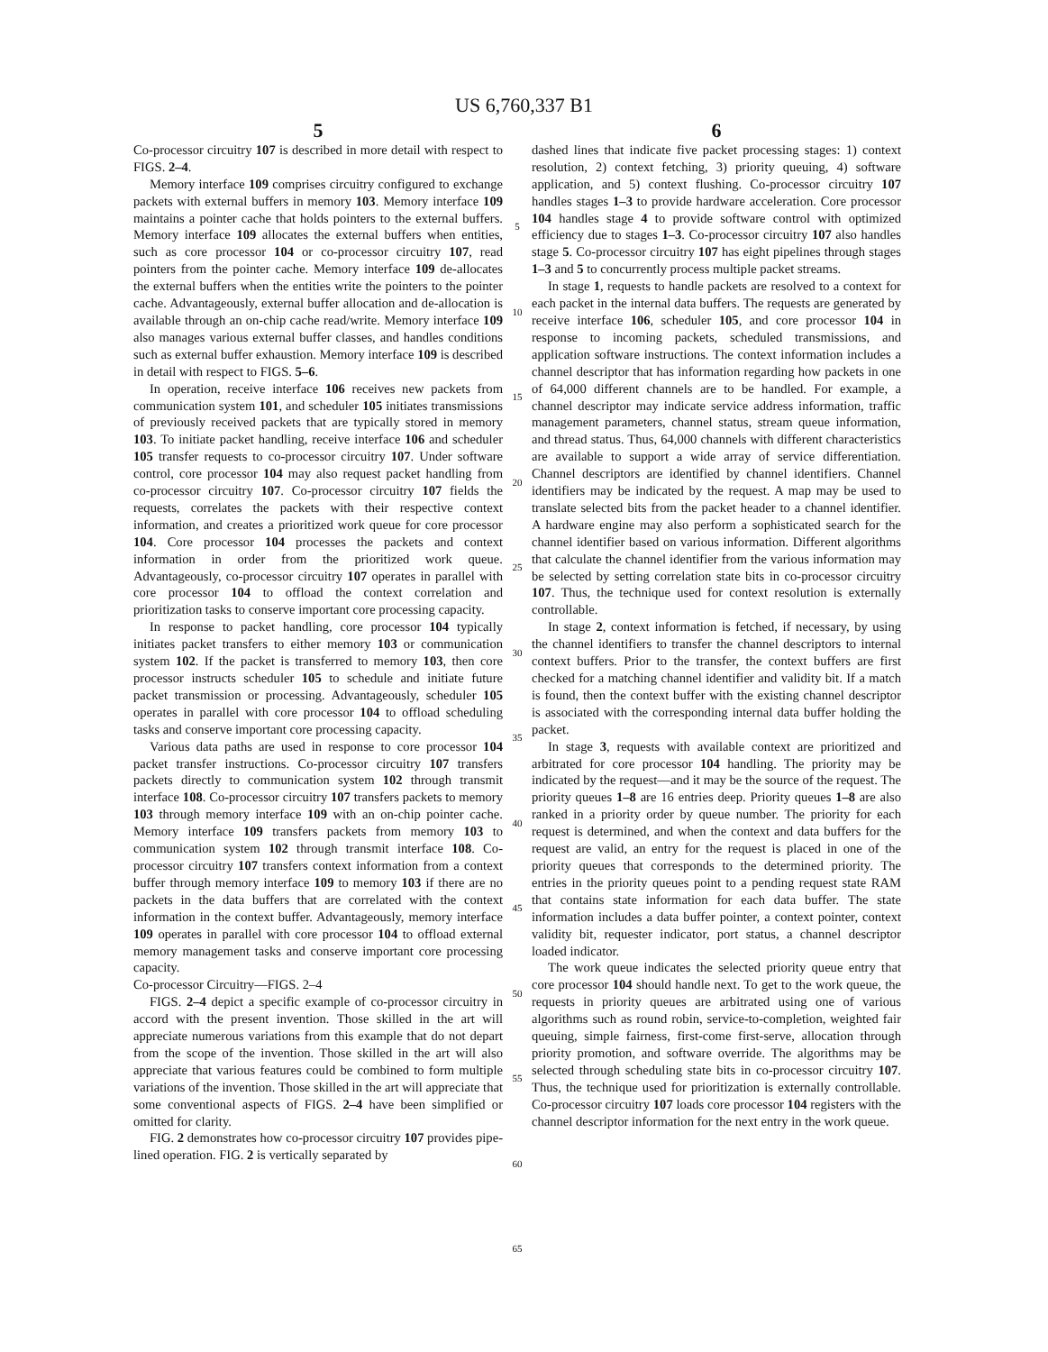US 6,760,337 B1
5
Co-processor circuitry 107 is described in more detail with respect to FIGS. 2–4.
Memory interface 109 comprises circuitry configured to exchange packets with external buffers in memory 103. Memory interface 109 maintains a pointer cache that holds pointers to the external buffers. Memory interface 109 allocates the external buffers when entities, such as core processor 104 or co-processor circuitry 107, read pointers from the pointer cache. Memory interface 109 de-allocates the external buffers when the entities write the pointers to the pointer cache. Advantageously, external buffer allocation and de-allocation is available through an on-chip cache read/write. Memory interface 109 also manages various external buffer classes, and handles conditions such as external buffer exhaustion. Memory interface 109 is described in detail with respect to FIGS. 5–6.
In operation, receive interface 106 receives new packets from communication system 101, and scheduler 105 initiates transmissions of previously received packets that are typically stored in memory 103. To initiate packet handling, receive interface 106 and scheduler 105 transfer requests to co-processor circuitry 107. Under software control, core processor 104 may also request packet handling from co-processor circuitry 107. Co-processor circuitry 107 fields the requests, correlates the packets with their respective context information, and creates a prioritized work queue for core processor 104. Core processor 104 processes the packets and context information in order from the prioritized work queue. Advantageously, co-processor circuitry 107 operates in parallel with core processor 104 to offload the context correlation and prioritization tasks to conserve important core processing capacity.
In response to packet handling, core processor 104 typically initiates packet transfers to either memory 103 or communication system 102. If the packet is transferred to memory 103, then core processor instructs scheduler 105 to schedule and initiate future packet transmission or processing. Advantageously, scheduler 105 operates in parallel with core processor 104 to offload scheduling tasks and conserve important core processing capacity.
Various data paths are used in response to core processor 104 packet transfer instructions. Co-processor circuitry 107 transfers packets directly to communication system 102 through transmit interface 108. Co-processor circuitry 107 transfers packets to memory 103 through memory interface 109 with an on-chip pointer cache. Memory interface 109 transfers packets from memory 103 to communication system 102 through transmit interface 108. Co-processor circuitry 107 transfers context information from a context buffer through memory interface 109 to memory 103 if there are no packets in the data buffers that are correlated with the context information in the context buffer. Advantageously, memory interface 109 operates in parallel with core processor 104 to offload external memory management tasks and conserve important core processing capacity.
Co-processor Circuitry—FIGS. 2–4
FIGS. 2–4 depict a specific example of co-processor circuitry in accord with the present invention. Those skilled in the art will appreciate numerous variations from this example that do not depart from the scope of the invention. Those skilled in the art will also appreciate that various features could be combined to form multiple variations of the invention. Those skilled in the art will appreciate that some conventional aspects of FIGS. 2–4 have been simplified or omitted for clarity.
FIG. 2 demonstrates how co-processor circuitry 107 provides pipe-lined operation. FIG. 2 is vertically separated by
5
10
15
20
25
30
35
40
45
50
55
60
65
6
dashed lines that indicate five packet processing stages: 1) context resolution, 2) context fetching, 3) priority queuing, 4) software application, and 5) context flushing. Co-processor circuitry 107 handles stages 1–3 to provide hardware acceleration. Core processor 104 handles stage 4 to provide software control with optimized efficiency due to stages 1–3. Co-processor circuitry 107 also handles stage 5. Co-processor circuitry 107 has eight pipelines through stages 1–3 and 5 to concurrently process multiple packet streams.
In stage 1, requests to handle packets are resolved to a context for each packet in the internal data buffers. The requests are generated by receive interface 106, scheduler 105, and core processor 104 in response to incoming packets, scheduled transmissions, and application software instructions. The context information includes a channel descriptor that has information regarding how packets in one of 64,000 different channels are to be handled. For example, a channel descriptor may indicate service address information, traffic management parameters, channel status, stream queue information, and thread status. Thus, 64,000 channels with different characteristics are available to support a wide array of service differentiation. Channel descriptors are identified by channel identifiers. Channel identifiers may be indicated by the request. A map may be used to translate selected bits from the packet header to a channel identifier. A hardware engine may also perform a sophisticated search for the channel identifier based on various information. Different algorithms that calculate the channel identifier from the various information may be selected by setting correlation state bits in co-processor circuitry 107. Thus, the technique used for context resolution is externally controllable.
In stage 2, context information is fetched, if necessary, by using the channel identifiers to transfer the channel descriptors to internal context buffers. Prior to the transfer, the context buffers are first checked for a matching channel identifier and validity bit. If a match is found, then the context buffer with the existing channel descriptor is associated with the corresponding internal data buffer holding the packet.
In stage 3, requests with available context are prioritized and arbitrated for core processor 104 handling. The priority may be indicated by the request—and it may be the source of the request. The priority queues 1–8 are 16 entries deep. Priority queues 1–8 are also ranked in a priority order by queue number. The priority for each request is determined, and when the context and data buffers for the request are valid, an entry for the request is placed in one of the priority queues that corresponds to the determined priority. The entries in the priority queues point to a pending request state RAM that contains state information for each data buffer. The state information includes a data buffer pointer, a context pointer, context validity bit, requester indicator, port status, a channel descriptor loaded indicator.
The work queue indicates the selected priority queue entry that core processor 104 should handle next. To get to the work queue, the requests in priority queues are arbitrated using one of various algorithms such as round robin, service-to-completion, weighted fair queuing, simple fairness, first-come first-serve, allocation through priority promotion, and software override. The algorithms may be selected through scheduling state bits in co-processor circuitry 107. Thus, the technique used for prioritization is externally controllable. Co-processor circuitry 107 loads core processor 104 registers with the channel descriptor information for the next entry in the work queue.